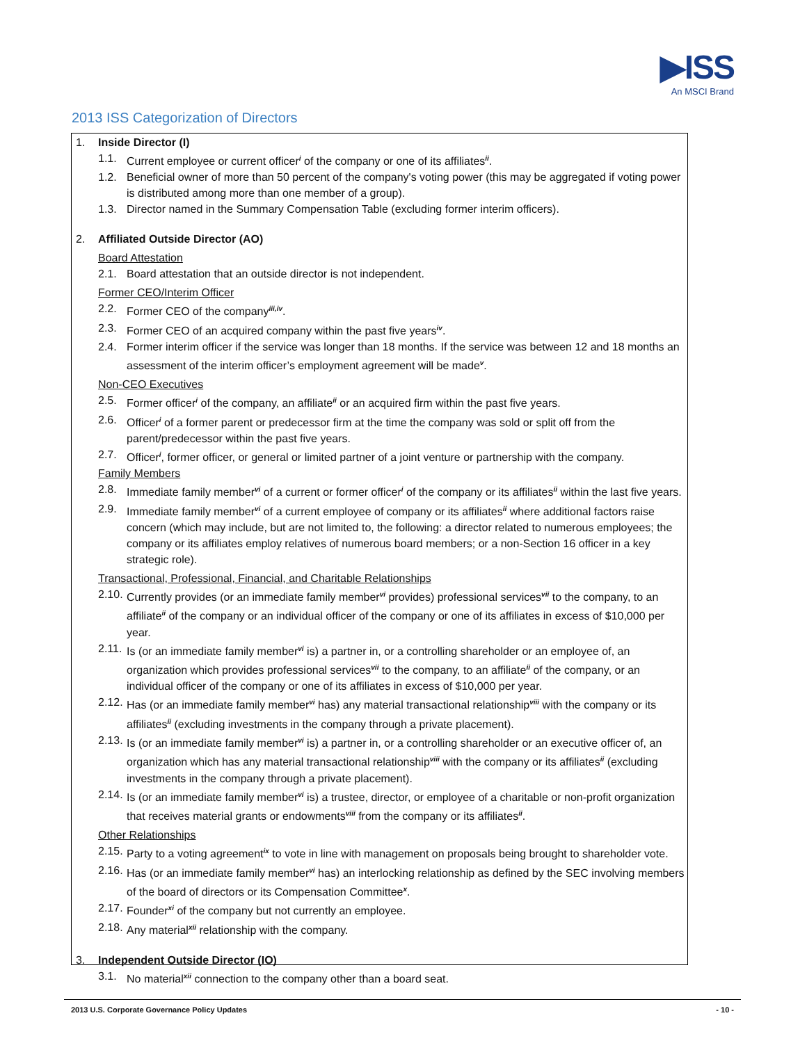▶ISS
An MSCI Brand
2013 ISS Categorization of Directors
1. Inside Director (I)
1.1. Current employee or current officer<sup>i</sup> of the company or one of its affiliates<sup>ii</sup>.
1.2. Beneficial owner of more than 50 percent of the company's voting power (this may be aggregated if voting power is distributed among more than one member of a group).
1.3. Director named in the Summary Compensation Table (excluding former interim officers).
2. Affiliated Outside Director (AO)
Board Attestation
2.1. Board attestation that an outside director is not independent.
Former CEO/Interim Officer
2.2. Former CEO of the company<sup>iii,iv</sup>.
2.3. Former CEO of an acquired company within the past five years<sup>iv</sup>.
2.4. Former interim officer if the service was longer than 18 months. If the service was between 12 and 18 months an assessment of the interim officer’s employment agreement will be made<sup>v</sup>.
Non-CEO Executives
2.5. Former officer<sup>i</sup> of the company, an affiliate<sup>ii</sup> or an acquired firm within the past five years.
2.6. Officer<sup>i</sup> of a former parent or predecessor firm at the time the company was sold or split off from the parent/predecessor within the past five years.
2.7. Officer<sup>i</sup>, former officer, or general or limited partner of a joint venture or partnership with the company.
Family Members
2.8. Immediate family member<sup>vi</sup> of a current or former officer<sup>i</sup> of the company or its affiliates<sup>ii</sup> within the last five years.
2.9. Immediate family member<sup>vi</sup> of a current employee of company or its affiliates<sup>ii</sup> where additional factors raise concern (which may include, but are not limited to, the following: a director related to numerous employees; the company or its affiliates employ relatives of numerous board members; or a non-Section 16 officer in a key strategic role).
Transactional, Professional, Financial, and Charitable Relationships
2.10. Currently provides (or an immediate family member<sup>vi</sup> provides) professional services<sup>vii</sup> to the company, to an affiliate<sup>ii</sup> of the company or an individual officer of the company or one of its affiliates in excess of $10,000 per year.
2.11. Is (or an immediate family member<sup>vi</sup> is) a partner in, or a controlling shareholder or an employee of, an organization which provides professional services<sup>vii</sup> to the company, to an affiliate<sup>ii</sup> of the company, or an individual officer of the company or one of its affiliates in excess of $10,000 per year.
2.12. Has (or an immediate family member<sup>vi</sup> has) any material transactional relationship<sup>viii</sup> with the company or its affiliates<sup>ii</sup> (excluding investments in the company through a private placement).
2.13. Is (or an immediate family member<sup>vi</sup> is) a partner in, or a controlling shareholder or an executive officer of, an organization which has any material transactional relationship<sup>viii</sup> with the company or its affiliates<sup>ii</sup> (excluding investments in the company through a private placement).
2.14. Is (or an immediate family member<sup>vi</sup> is) a trustee, director, or employee of a charitable or non-profit organization that receives material grants or endowments<sup>viii</sup> from the company or its affiliates<sup>ii</sup>.
Other Relationships
2.15. Party to a voting agreement<sup>ix</sup> to vote in line with management on proposals being brought to shareholder vote.
2.16. Has (or an immediate family member<sup>vi</sup> has) an interlocking relationship as defined by the SEC involving members of the board of directors or its Compensation Committee<sup>x</sup>.
2.17. Founder<sup>xi</sup> of the company but not currently an employee.
2.18. Any material<sup>xii</sup> relationship with the company.
3. Independent Outside Director (IO)
3.1. No material<sup>xii</sup> connection to the company other than a board seat.
2013 U.S. Corporate Governance Policy Updates - 10 -